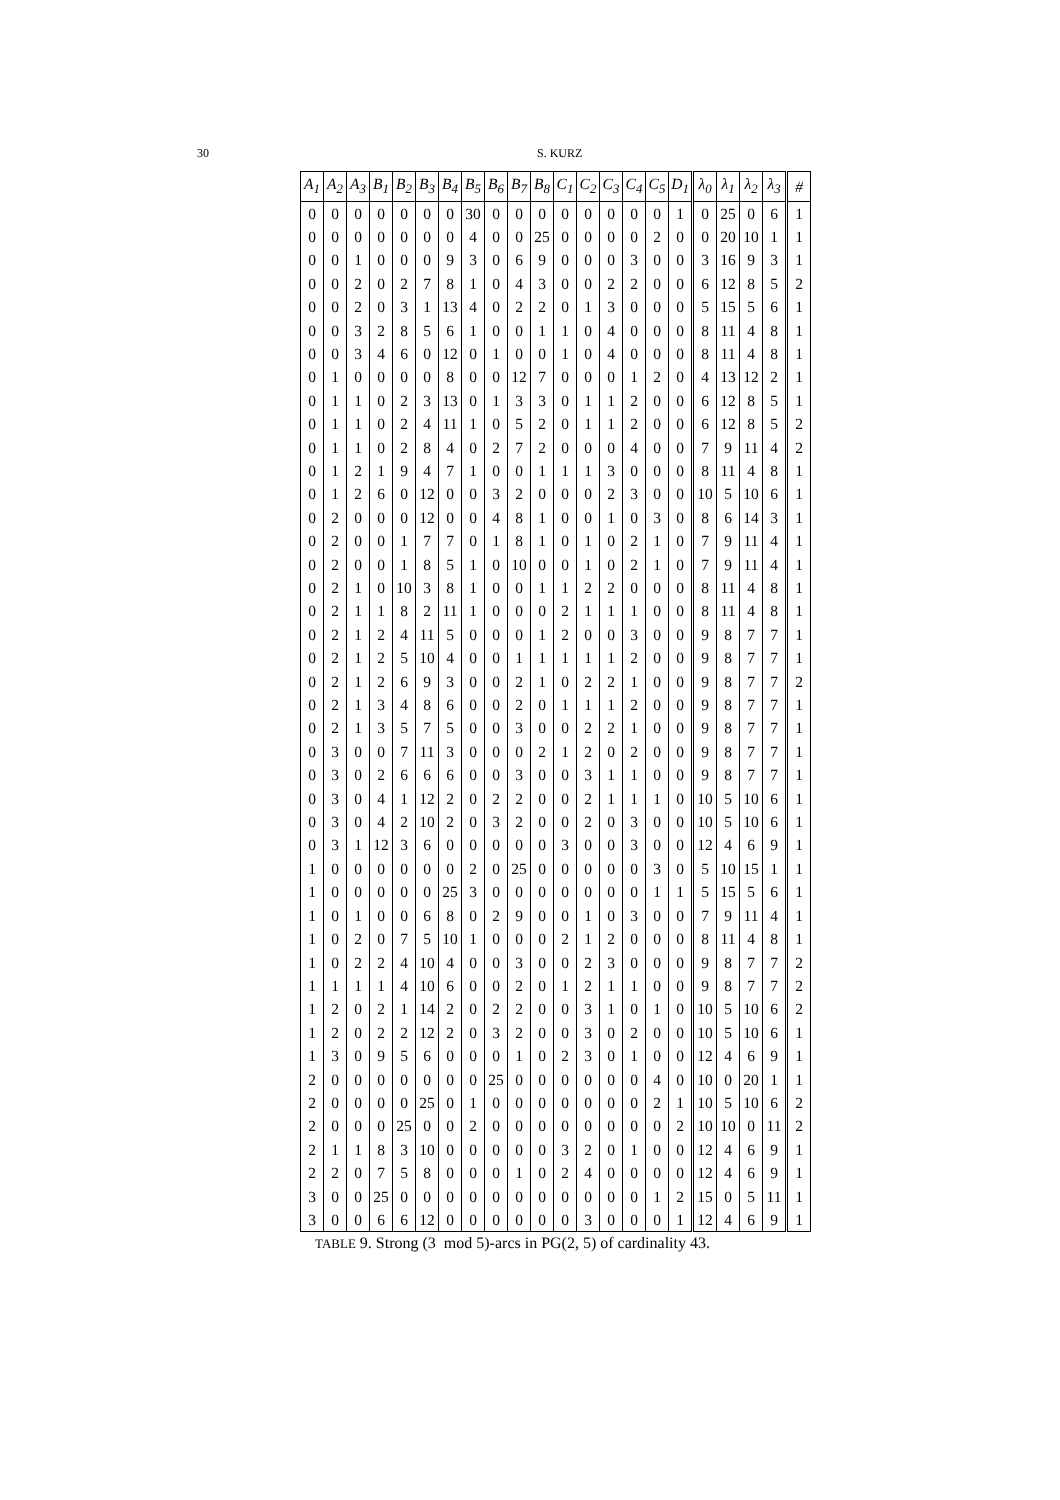30 S. KURZ
| A<sub>1</sub> | A<sub>2</sub> | A<sub>3</sub> | B<sub>1</sub> | B<sub>2</sub> | B<sub>3</sub> | B<sub>4</sub> | B<sub>5</sub> | B<sub>6</sub> | B<sub>7</sub> | B<sub>8</sub> | C<sub>1</sub> | C<sub>2</sub> | C<sub>3</sub> | C<sub>4</sub> | C<sub>5</sub> | D<sub>1</sub> | λ<sub>0</sub> | λ<sub>1</sub> | λ<sub>2</sub> | λ<sub>3</sub> | # |
| --- | --- | --- | --- | --- | --- | --- | --- | --- | --- | --- | --- | --- | --- | --- | --- | --- | --- | --- | --- | --- | --- |
| 0 | 0 | 0 | 0 | 0 | 0 | 0 | 30 | 0 | 0 | 0 | 0 | 0 | 0 | 0 | 0 | 1 | 0 | 25 | 0 | 6 | 1 |
| 0 | 0 | 0 | 0 | 0 | 0 | 0 | 4 | 0 | 0 | 25 | 0 | 0 | 0 | 0 | 2 | 0 | 0 | 20 | 10 | 1 | 1 |
| 0 | 0 | 1 | 0 | 0 | 0 | 9 | 3 | 0 | 6 | 9 | 0 | 0 | 0 | 3 | 0 | 0 | 3 | 16 | 9 | 3 | 1 |
| 0 | 0 | 2 | 0 | 2 | 7 | 8 | 1 | 0 | 4 | 3 | 0 | 0 | 2 | 2 | 0 | 0 | 6 | 12 | 8 | 5 | 2 |
| 0 | 0 | 2 | 0 | 3 | 1 | 13 | 4 | 0 | 2 | 2 | 0 | 1 | 3 | 0 | 0 | 0 | 5 | 15 | 5 | 6 | 1 |
| 0 | 0 | 3 | 2 | 8 | 5 | 6 | 1 | 0 | 0 | 1 | 1 | 0 | 4 | 0 | 0 | 0 | 8 | 11 | 4 | 8 | 1 |
| 0 | 0 | 3 | 4 | 6 | 0 | 12 | 0 | 1 | 0 | 0 | 1 | 0 | 4 | 0 | 0 | 0 | 8 | 11 | 4 | 8 | 1 |
| 0 | 1 | 0 | 0 | 0 | 0 | 8 | 0 | 0 | 12 | 7 | 0 | 0 | 0 | 1 | 2 | 0 | 4 | 13 | 12 | 2 | 1 |
| 0 | 1 | 1 | 0 | 2 | 3 | 13 | 0 | 1 | 3 | 3 | 0 | 1 | 1 | 2 | 0 | 0 | 6 | 12 | 8 | 5 | 1 |
| 0 | 1 | 1 | 0 | 2 | 4 | 11 | 1 | 0 | 5 | 2 | 0 | 1 | 1 | 2 | 0 | 0 | 6 | 12 | 8 | 5 | 2 |
| 0 | 1 | 1 | 0 | 2 | 8 | 4 | 0 | 2 | 7 | 2 | 0 | 0 | 0 | 4 | 0 | 0 | 7 | 9 | 11 | 4 | 2 |
| 0 | 1 | 2 | 1 | 9 | 4 | 7 | 1 | 0 | 0 | 1 | 1 | 1 | 3 | 0 | 0 | 0 | 8 | 11 | 4 | 8 | 1 |
| 0 | 1 | 2 | 6 | 0 | 12 | 0 | 0 | 3 | 2 | 0 | 0 | 0 | 2 | 3 | 0 | 0 | 10 | 5 | 10 | 6 | 1 |
| 0 | 2 | 0 | 0 | 0 | 12 | 0 | 0 | 4 | 8 | 1 | 0 | 0 | 1 | 0 | 3 | 0 | 8 | 6 | 14 | 3 | 1 |
| 0 | 2 | 0 | 0 | 1 | 7 | 7 | 0 | 1 | 8 | 1 | 0 | 1 | 0 | 2 | 1 | 0 | 7 | 9 | 11 | 4 | 1 |
| 0 | 2 | 0 | 0 | 1 | 8 | 5 | 1 | 0 | 10 | 0 | 0 | 1 | 0 | 2 | 1 | 0 | 7 | 9 | 11 | 4 | 1 |
| 0 | 2 | 1 | 0 | 10 | 3 | 8 | 1 | 0 | 0 | 1 | 1 | 2 | 2 | 0 | 0 | 0 | 8 | 11 | 4 | 8 | 1 |
| 0 | 2 | 1 | 1 | 8 | 2 | 11 | 1 | 0 | 0 | 0 | 2 | 1 | 1 | 1 | 0 | 0 | 8 | 11 | 4 | 8 | 1 |
| 0 | 2 | 1 | 2 | 4 | 11 | 5 | 0 | 0 | 0 | 1 | 2 | 0 | 0 | 3 | 0 | 0 | 9 | 8 | 7 | 7 | 1 |
| 0 | 2 | 1 | 2 | 5 | 10 | 4 | 0 | 0 | 1 | 1 | 1 | 1 | 1 | 2 | 0 | 0 | 9 | 8 | 7 | 7 | 1 |
| 0 | 2 | 1 | 2 | 6 | 9 | 3 | 0 | 0 | 2 | 1 | 0 | 2 | 2 | 1 | 0 | 0 | 9 | 8 | 7 | 7 | 2 |
| 0 | 2 | 1 | 3 | 4 | 8 | 6 | 0 | 0 | 2 | 0 | 1 | 1 | 1 | 2 | 0 | 0 | 9 | 8 | 7 | 7 | 1 |
| 0 | 2 | 1 | 3 | 5 | 7 | 5 | 0 | 0 | 3 | 0 | 0 | 2 | 2 | 1 | 0 | 0 | 9 | 8 | 7 | 7 | 1 |
| 0 | 3 | 0 | 0 | 7 | 11 | 3 | 0 | 0 | 0 | 2 | 1 | 2 | 0 | 2 | 0 | 0 | 9 | 8 | 7 | 7 | 1 |
| 0 | 3 | 0 | 2 | 6 | 6 | 6 | 0 | 0 | 3 | 0 | 0 | 3 | 1 | 1 | 0 | 0 | 9 | 8 | 7 | 7 | 1 |
| 0 | 3 | 0 | 4 | 1 | 12 | 2 | 0 | 2 | 2 | 0 | 0 | 2 | 1 | 1 | 1 | 0 | 10 | 5 | 10 | 6 | 1 |
| 0 | 3 | 0 | 4 | 2 | 10 | 2 | 0 | 3 | 2 | 0 | 0 | 2 | 0 | 3 | 0 | 0 | 10 | 5 | 10 | 6 | 1 |
| 0 | 3 | 1 | 12 | 3 | 6 | 0 | 0 | 0 | 0 | 0 | 3 | 0 | 0 | 3 | 0 | 0 | 12 | 4 | 6 | 9 | 1 |
| 1 | 0 | 0 | 0 | 0 | 0 | 0 | 2 | 0 | 25 | 0 | 0 | 0 | 0 | 0 | 3 | 0 | 5 | 10 | 15 | 1 | 1 |
| 1 | 0 | 0 | 0 | 0 | 0 | 25 | 3 | 0 | 0 | 0 | 0 | 0 | 0 | 0 | 1 | 1 | 5 | 15 | 5 | 6 | 1 |
| 1 | 0 | 1 | 0 | 0 | 6 | 8 | 0 | 2 | 9 | 0 | 0 | 1 | 0 | 3 | 0 | 0 | 7 | 9 | 11 | 4 | 1 |
| 1 | 0 | 2 | 0 | 7 | 5 | 10 | 1 | 0 | 0 | 0 | 2 | 1 | 2 | 0 | 0 | 0 | 8 | 11 | 4 | 8 | 1 |
| 1 | 0 | 2 | 2 | 4 | 10 | 4 | 0 | 0 | 3 | 0 | 0 | 2 | 3 | 0 | 0 | 0 | 9 | 8 | 7 | 7 | 2 |
| 1 | 1 | 1 | 1 | 4 | 10 | 6 | 0 | 0 | 2 | 0 | 1 | 2 | 1 | 1 | 0 | 0 | 9 | 8 | 7 | 7 | 2 |
| 1 | 2 | 0 | 2 | 1 | 14 | 2 | 0 | 2 | 2 | 0 | 0 | 3 | 1 | 0 | 1 | 0 | 10 | 5 | 10 | 6 | 2 |
| 1 | 2 | 0 | 2 | 2 | 12 | 2 | 0 | 3 | 2 | 0 | 0 | 3 | 0 | 2 | 0 | 0 | 10 | 5 | 10 | 6 | 1 |
| 1 | 3 | 0 | 9 | 5 | 6 | 0 | 0 | 0 | 1 | 0 | 2 | 3 | 0 | 1 | 0 | 0 | 12 | 4 | 6 | 9 | 1 |
| 2 | 0 | 0 | 0 | 0 | 0 | 0 | 0 | 25 | 0 | 0 | 0 | 0 | 0 | 0 | 4 | 0 | 10 | 0 | 20 | 1 | 1 |
| 2 | 0 | 0 | 0 | 0 | 25 | 0 | 1 | 0 | 0 | 0 | 0 | 0 | 0 | 0 | 2 | 1 | 10 | 5 | 10 | 6 | 2 |
| 2 | 0 | 0 | 0 | 25 | 0 | 0 | 2 | 0 | 0 | 0 | 0 | 0 | 0 | 0 | 0 | 2 | 10 | 10 | 0 | 11 | 2 |
| 2 | 1 | 1 | 8 | 3 | 10 | 0 | 0 | 0 | 0 | 0 | 3 | 2 | 0 | 1 | 0 | 0 | 12 | 4 | 6 | 9 | 1 |
| 2 | 2 | 0 | 7 | 5 | 8 | 0 | 0 | 0 | 1 | 0 | 2 | 4 | 0 | 0 | 0 | 0 | 12 | 4 | 6 | 9 | 1 |
| 3 | 0 | 0 | 25 | 0 | 0 | 0 | 0 | 0 | 0 | 0 | 0 | 0 | 0 | 0 | 1 | 2 | 15 | 0 | 5 | 11 | 1 |
| 3 | 0 | 0 | 6 | 6 | 12 | 0 | 0 | 0 | 0 | 0 | 0 | 3 | 0 | 0 | 0 | 1 | 12 | 4 | 6 | 9 | 1 |
TABLE 9. Strong (3 mod 5)-arcs in PG(2, 5) of cardinality 43.